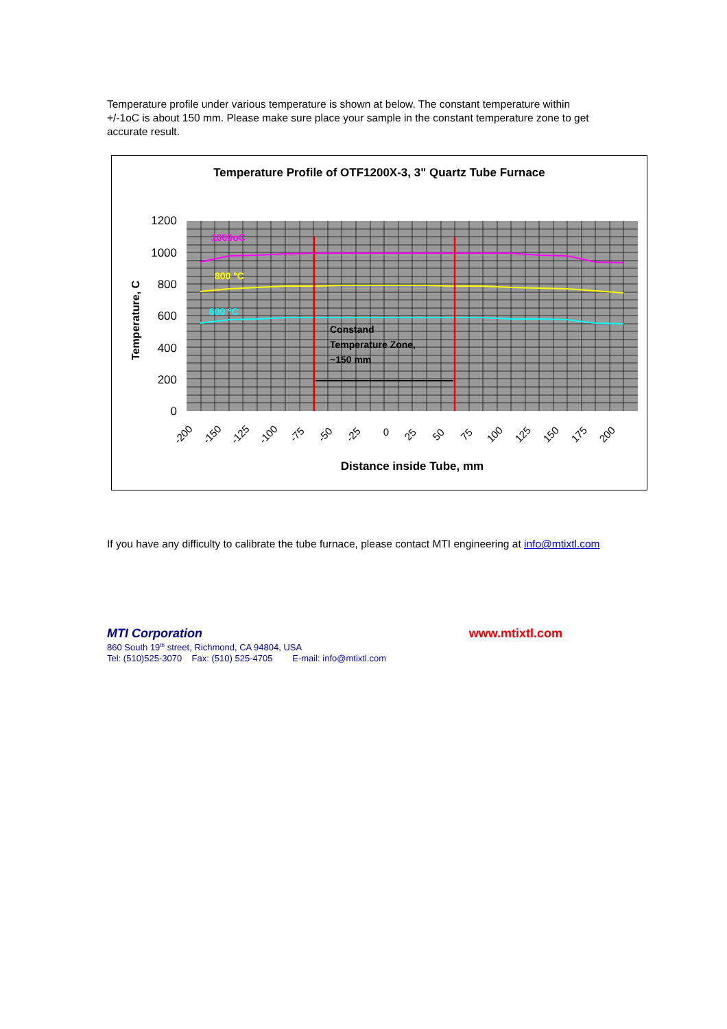Temperature profile under various temperature is shown at below. The constant temperature within +/-1oC is about 150 mm. Please make sure place your sample in the constant temperature zone to get accurate result.
Temperature Profile of OTF1200X-3, 3" Quartz Tube Furnace
1200
1000
800
600
400
200
0
Temperature, C
1000oC
800 °C
600 °C
Constand
Temperature Zone,
~150 mm
-200
-150
-125
-100
-75
-50
-25
0
25
50
75
100
125
150
175
200
Distance inside Tube, mm
If you have any difficulty to calibrate the tube furnace, please contact MTI engineering at info@mtixtl.com
MTI Corporation www.mtixtl.com
860 South 19<sup>th</sup> street, Richmond, CA 94804, USA
Tel: (510)525-3070 Fax: (510) 525-4705 E-mail: info@mtixtl.com